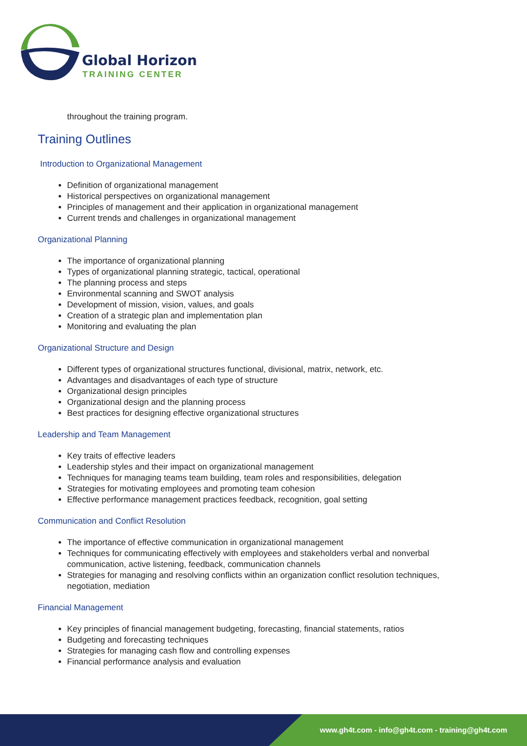Global Horizon
TRAINING CENTER
throughout the training program.
Training Outlines
Introduction to Organizational Management
Definition of organizational management
Historical perspectives on organizational management
Principles of management and their application in organizational management
Current trends and challenges in organizational management
Organizational Planning
The importance of organizational planning
Types of organizational planning strategic, tactical, operational
The planning process and steps
Environmental scanning and SWOT analysis
Development of mission, vision, values, and goals
Creation of a strategic plan and implementation plan
Monitoring and evaluating the plan
Organizational Structure and Design
Different types of organizational structures functional, divisional, matrix, network, etc.
Advantages and disadvantages of each type of structure
Organizational design principles
Organizational design and the planning process
Best practices for designing effective organizational structures
Leadership and Team Management
Key traits of effective leaders
Leadership styles and their impact on organizational management
Techniques for managing teams team building, team roles and responsibilities, delegation
Strategies for motivating employees and promoting team cohesion
Effective performance management practices feedback, recognition, goal setting
Communication and Conflict Resolution
The importance of effective communication in organizational management
Techniques for communicating effectively with employees and stakeholders verbal and nonverbal communication, active listening, feedback, communication channels
Strategies for managing and resolving conflicts within an organization conflict resolution techniques, negotiation, mediation
Financial Management
Key principles of financial management budgeting, forecasting, financial statements, ratios
Budgeting and forecasting techniques
Strategies for managing cash flow and controlling expenses
Financial performance analysis and evaluation
www.gh4t.com - info@gh4t.com - training@gh4t.com